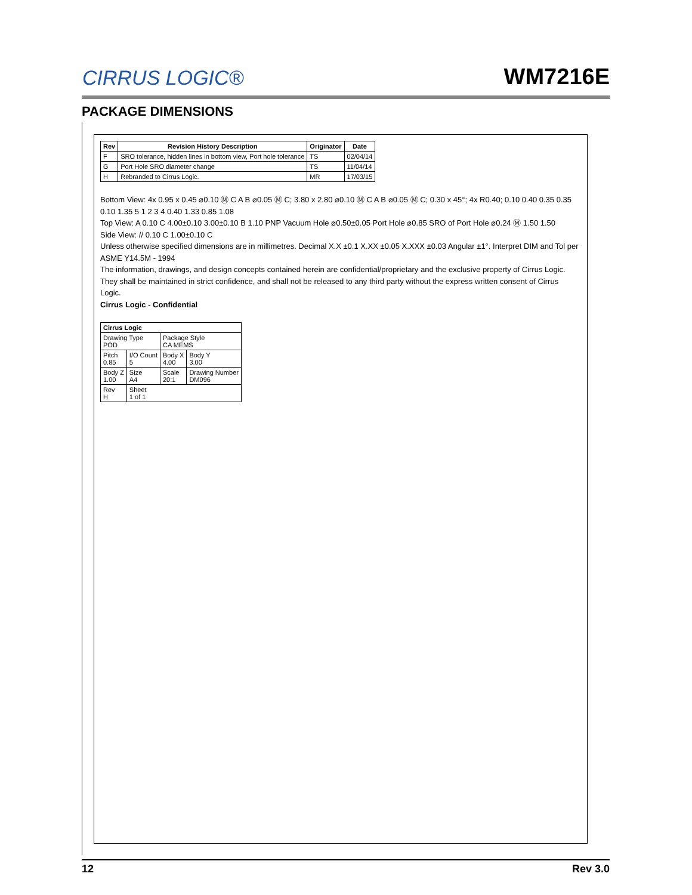CIRRUS LOGIC®
WM7216E
PACKAGE DIMENSIONS
| Rev | Revision History Description | Originator | Date |
| --- | --- | --- | --- |
| F | SRO tolerance, hidden lines in bottom view, Port hole tolerance | TS | 02/04/14 |
| G | Port Hole SRO diameter change | TS | 11/04/14 |
| H | Rebranded to Cirrus Logic. | MR | 17/03/15 |
Bottom View: 4x 0.95 x 0.45 ⌀0.10 Ⓜ C A B ⌀0.05 Ⓜ C; 3.80 x 2.80 ⌀0.10 Ⓜ C A B ⌀0.05 Ⓜ C; 0.30 x 45°; 4x R0.40; 0.10 0.40 0.35 0.35 0.10 1.35 5 1 2 3 4 0.40 1.33 0.85 1.08
Top View: A 0.10 C 4.00±0.10 3.00±0.10 B 1.10 PNP Vacuum Hole ⌀0.50±0.05 Port Hole ⌀0.85 SRO of Port Hole ⌀0.24 Ⓜ 1.50 1.50
Side View: // 0.10 C 1.00±0.10 C
Unless otherwise specified dimensions are in millimetres. Decimal X.X ±0.1 X.XX ±0.05 X.XXX ±0.03 Angular ±1°. Interpret DIM and Tol per ASME Y14.5M - 1994
The information, drawings, and design concepts contained herein are confidential/proprietary and the exclusive property of Cirrus Logic. They shall be maintained in strict confidence, and shall not be released to any third party without the express written consent of Cirrus Logic.
Cirrus Logic - Confidential
| Cirrus Logic | | | |
| Drawing Type POD | | Package Style CA MEMS | |
| Pitch 0.85 | I/O Count 5 | Body X 4.00 | Body Y 3.00 |
| Body Z 1.00 | Size A4 | Scale 20:1 | Drawing Number DM096 |
| Rev H | Sheet 1 of 1 | | |
12 Rev 3.0